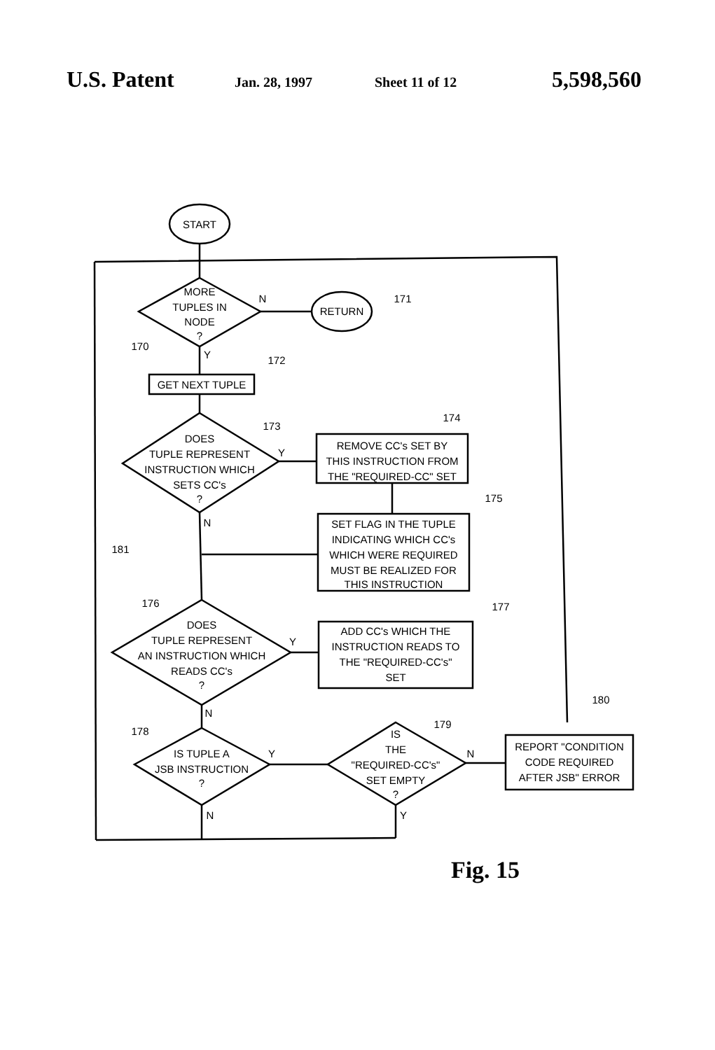U.S. Patent Jan. 28, 1997 Sheet 11 of 12 5,598,560
START
MORE
TUPLES IN
NODE
?
N
RETURN
171
170
Y
172
GET NEXT TUPLE
173
174
DOES
TUPLE REPRESENT
INSTRUCTION WHICH
SETS CC's
?
Y
N
REMOVE CC's SET BY
THIS INSTRUCTION FROM
THE "REQUIRED-CC" SET
175
SET FLAG IN THE TUPLE
INDICATING WHICH CC's
WHICH WERE REQUIRED
MUST BE REALIZED FOR
THIS INSTRUCTION
181
176
177
DOES
TUPLE REPRESENT
AN INSTRUCTION WHICH
READS CC's
?
Y
N
ADD CC's WHICH THE
INSTRUCTION READS TO
THE "REQUIRED-CC's"
SET
180
179
178
IS TUPLE A
JSB INSTRUCTION
?
Y
N
IS
THE
"REQUIRED-CC's"
SET EMPTY
?
N
Y
REPORT "CONDITION
CODE REQUIRED
AFTER JSB" ERROR
Fig. 15